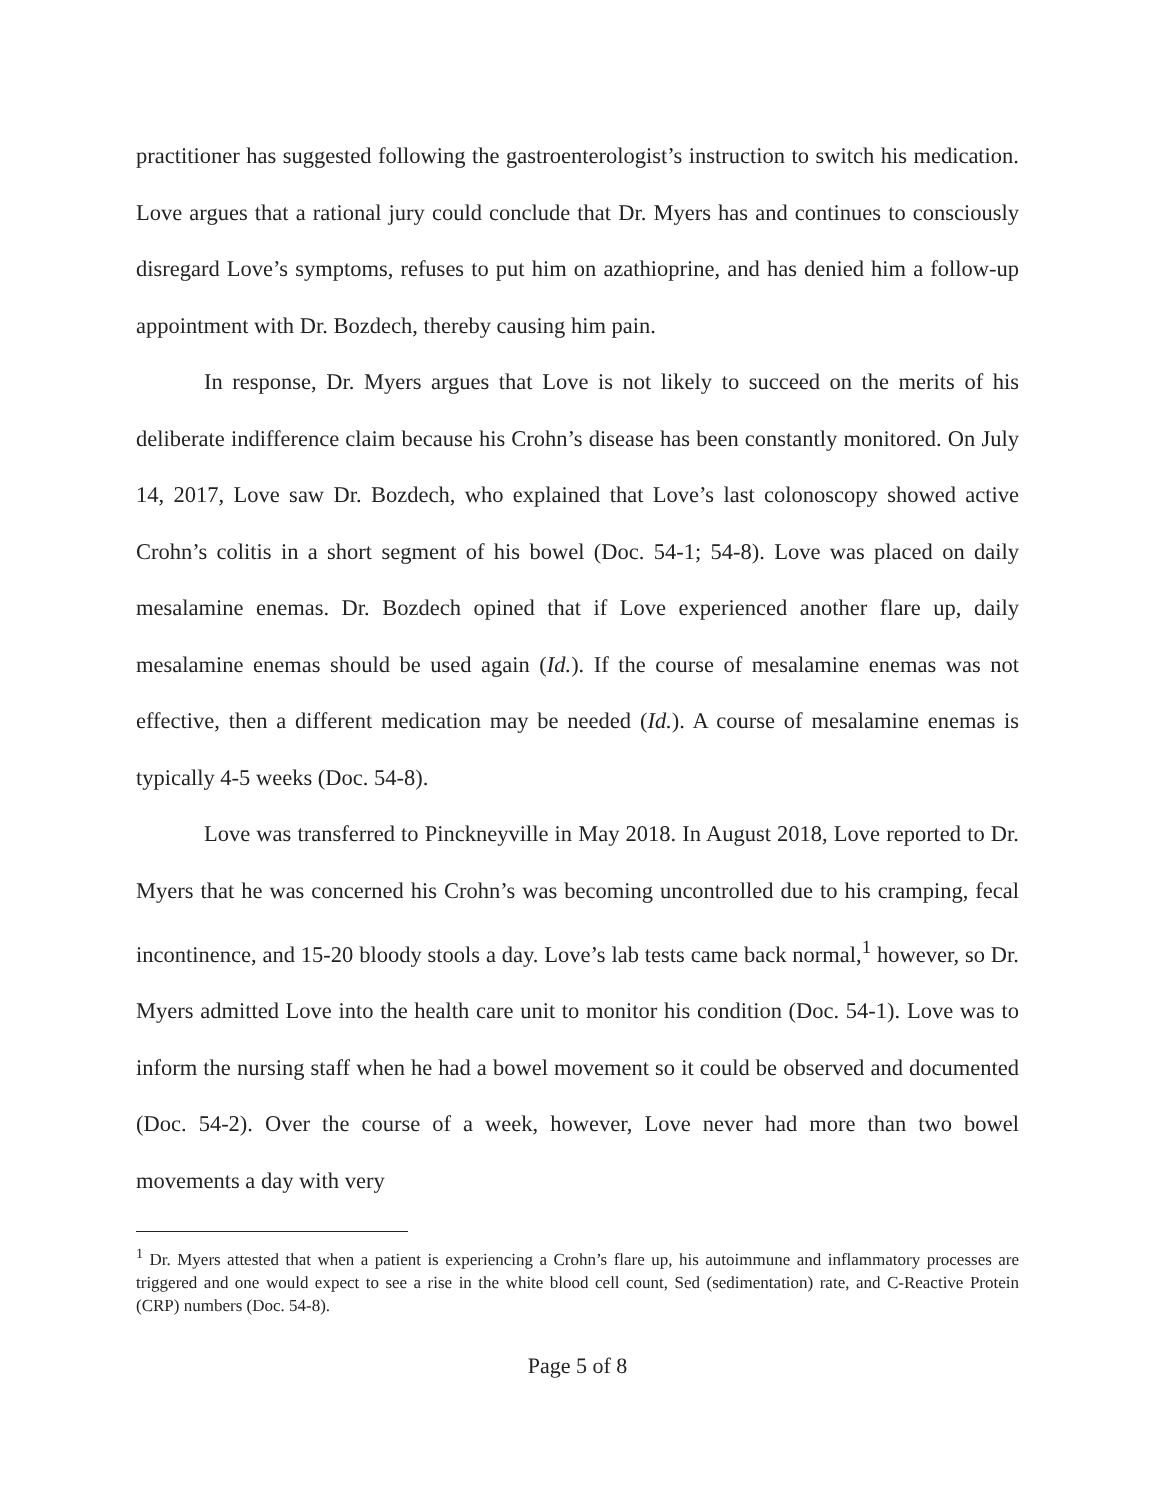practitioner has suggested following the gastroenterologist’s instruction to switch his medication. Love argues that a rational jury could conclude that Dr. Myers has and continues to consciously disregard Love’s symptoms, refuses to put him on azathioprine, and has denied him a follow-up appointment with Dr. Bozdech, thereby causing him pain.
In response, Dr. Myers argues that Love is not likely to succeed on the merits of his deliberate indifference claim because his Crohn’s disease has been constantly monitored. On July 14, 2017, Love saw Dr. Bozdech, who explained that Love’s last colonoscopy showed active Crohn’s colitis in a short segment of his bowel (Doc. 54-1; 54-8). Love was placed on daily mesalamine enemas. Dr. Bozdech opined that if Love experienced another flare up, daily mesalamine enemas should be used again (Id.). If the course of mesalamine enemas was not effective, then a different medication may be needed (Id.). A course of mesalamine enemas is typically 4-5 weeks (Doc. 54-8).
Love was transferred to Pinckneyville in May 2018. In August 2018, Love reported to Dr. Myers that he was concerned his Crohn’s was becoming uncontrolled due to his cramping, fecal incontinence, and 15-20 bloody stools a day. Love’s lab tests came back normal,<sup>1</sup> however, so Dr. Myers admitted Love into the health care unit to monitor his condition (Doc. 54-1). Love was to inform the nursing staff when he had a bowel movement so it could be observed and documented (Doc. 54-2). Over the course of a week, however, Love never had more than two bowel movements a day with very
<sup>1</sup> Dr. Myers attested that when a patient is experiencing a Crohn’s flare up, his autoimmune and inflammatory processes are triggered and one would expect to see a rise in the white blood cell count, Sed (sedimentation) rate, and C-Reactive Protein (CRP) numbers (Doc. 54-8).
Page 5 of 8